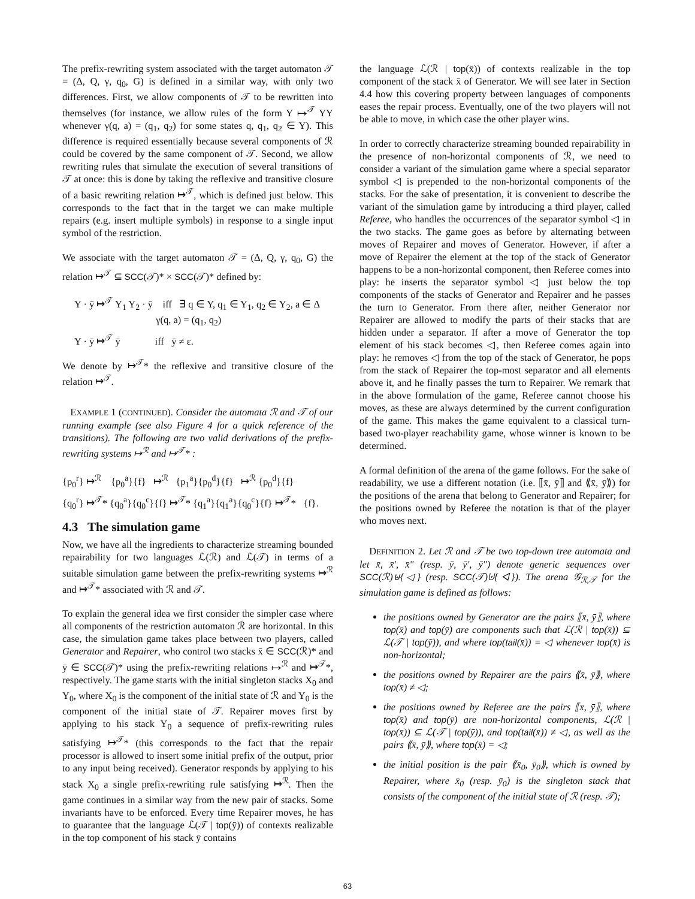The prefix-rewriting system associated with the target automaton 𝒯 = (Δ, Q, γ, q<sub>0</sub>, G) is defined in a similar way, with only two differences. First, we allow components of 𝒯 to be rewritten into themselves (for instance, we allow rules of the form Y ↦<sup>𝒯</sup> YY whenever γ(q, a) = (q<sub>1</sub>, q<sub>2</sub>) for some states q, q<sub>1</sub>, q<sub>2</sub> ∈ Y). This difference is required essentially because several components of ℛ could be covered by the same component of 𝒯. Second, we allow rewriting rules that simulate the execution of several transitions of 𝒯 at once: this is done by taking the reflexive and transitive closure of a basic rewriting relation ↦<sup>𝒯</sup>, which is defined just below. This corresponds to the fact that in the target we can make multiple repairs (e.g. insert multiple symbols) in response to a single input symbol of the restriction.
We associate with the target automaton 𝒯 = (Δ, Q, γ, q<sub>0</sub>, G) the relation ↦<sup>𝒯</sup> ⊆ SCC(𝒯)* × SCC(𝒯)* defined by:
Y · ȳ ↦<sup>𝒯</sup> Y<sub>1</sub> Y<sub>2</sub> · ȳ iff ∃ q ∈ Y, q<sub>1</sub> ∈ Y<sub>1</sub>, q<sub>2</sub> ∈ Y<sub>2</sub>, a ∈ Δ
γ(q, a) = (q<sub>1</sub>, q<sub>2</sub>)
Y · ȳ ↦<sup>𝒯</sup> ȳ iff ȳ ≠ ε.
We denote by ↦<sup>𝒯</sup>* the reflexive and transitive closure of the relation ↦<sup>𝒯</sup>.
EXAMPLE 1 (CONTINUED). Consider the automata ℛ and 𝒯 of our running example (see also Figure 4 for a quick reference of the transitions). The following are two valid derivations of the prefix-rewriting systems ↦<sup>ℛ</sup> and ↦<sup>𝒯</sup>* :
{p<sub>0</sub><sup>r</sup>} ↦<sup>ℛ</sup> {p<sub>0</sub><sup>a</sup>}{f} ↦<sup>ℛ</sup> {p<sub>1</sub><sup>a</sup>}{p<sub>0</sub><sup>d</sup>}{f} ↦<sup>ℛ</sup> {p<sub>0</sub><sup>d</sup>}{f}
{q<sub>0</sub><sup>r</sup>} ↦<sup>𝒯</sup>* {q<sub>0</sub><sup>a</sup>}{q<sub>0</sub><sup>c</sup>}{f} ↦<sup>𝒯</sup>* {q<sub>1</sub><sup>a</sup>}{q<sub>1</sub><sup>a</sup>}{q<sub>0</sub><sup>c</sup>}{f} ↦<sup>𝒯</sup>* {f}.
4.3 The simulation game
Now, we have all the ingredients to characterize streaming bounded repairability for two languages ℒ(ℛ) and ℒ(𝒯) in terms of a suitable simulation game between the prefix-rewriting systems ↦<sup>ℛ</sup> and ↦<sup>𝒯</sup>* associated with ℛ and 𝒯.
To explain the general idea we first consider the simpler case where all components of the restriction automaton ℛ are horizontal. In this case, the simulation game takes place between two players, called Generator and Repairer, who control two stacks x̄ ∈ SCC(ℛ)* and ȳ ∈ SCC(𝒯)* using the prefix-rewriting relations ↦<sup>ℛ</sup> and ↦<sup>𝒯</sup>*, respectively. The game starts with the initial singleton stacks X<sub>0</sub> and Y<sub>0</sub>, where X<sub>0</sub> is the component of the initial state of ℛ and Y<sub>0</sub> is the component of the initial state of 𝒯. Repairer moves first by applying to his stack Y<sub>0</sub> a sequence of prefix-rewriting rules satisfying ↦<sup>𝒯</sup>* (this corresponds to the fact that the repair processor is allowed to insert some initial prefix of the output, prior to any input being received). Generator responds by applying to his stack X<sub>0</sub> a single prefix-rewriting rule satisfying ↦<sup>ℛ</sup>. Then the game continues in a similar way from the new pair of stacks. Some invariants have to be enforced. Every time Repairer moves, he has to guarantee that the language ℒ(𝒯 | top(ȳ)) of contexts realizable in the top component of his stack ȳ contains
the language ℒ(ℛ | top(x̄)) of contexts realizable in the top component of the stack x̄ of Generator. We will see later in Section 4.4 how this covering property between languages of components eases the repair process. Eventually, one of the two players will not be able to move, in which case the other player wins.
In order to correctly characterize streaming bounded repairability in the presence of non-horizontal components of ℛ, we need to consider a variant of the simulation game where a special separator symbol ◁ is prepended to the non-horizontal components of the stacks. For the sake of presentation, it is convenient to describe the variant of the simulation game by introducing a third player, called Referee, who handles the occurrences of the separator symbol ◁ in the two stacks. The game goes as before by alternating between moves of Repairer and moves of Generator. However, if after a move of Repairer the element at the top of the stack of Generator happens to be a non-horizontal component, then Referee comes into play: he inserts the separator symbol ◁ just below the top components of the stacks of Generator and Repairer and he passes the turn to Generator. From there after, neither Generator nor Repairer are allowed to modify the parts of their stacks that are hidden under a separator. If after a move of Generator the top element of his stack becomes ◁, then Referee comes again into play: he removes ◁ from the top of the stack of Generator, he pops from the stack of Repairer the top-most separator and all elements above it, and he finally passes the turn to Repairer. We remark that in the above formulation of the game, Referee cannot choose his moves, as these are always determined by the current configuration of the game. This makes the game equivalent to a classical turn-based two-player reachability game, whose winner is known to be determined.
A formal definition of the arena of the game follows. For the sake of readability, we use a different notation (i.e. ⟦x̄, ȳ⟧ and ⟪x̄, ȳ⟫) for the positions of the arena that belong to Generator and Repairer; for the positions owned by Referee the notation is that of the player who moves next.
DEFINITION 2. Let ℛ and 𝒯 be two top-down tree automata and let x̄, x̄′, x̄″ (resp. ȳ, ȳ′, ȳ″) denote generic sequences over SCC(ℛ)⊎{◁} (resp. SCC(𝒯)⊎{◁}). The arena 𝒢<sub>ℛ,𝒯</sub> for the simulation game is defined as follows:
the positions owned by Generator are the pairs ⟦x̄, ȳ⟧, where top(x̄) and top(ȳ) are components such that ℒ(ℛ | top(x̄)) ⊆ ℒ(𝒯 | top(ȳ)), and where top(tail(x̄)) = ◁ whenever top(x̄) is non-horizontal;
the positions owned by Repairer are the pairs ⟪x̄, ȳ⟫, where top(x̄) ≠ ◁;
the positions owned by Referee are the pairs ⟦x̄, ȳ⟧, where top(x̄) and top(ȳ) are non-horizontal components, ℒ(ℛ | top(x̄)) ⊆ ℒ(𝒯 | top(ȳ)), and top(tail(x̄)) ≠ ◁, as well as the pairs ⟪x̄, ȳ⟫, where top(x̄) = ◁;
the initial position is the pair ⟪x̄<sub>0</sub>, ȳ<sub>0</sub>⟫, which is owned by Repairer, where x̄<sub>0</sub> (resp. ȳ<sub>0</sub>) is the singleton stack that consists of the component of the initial state of ℛ (resp. 𝒯);
63